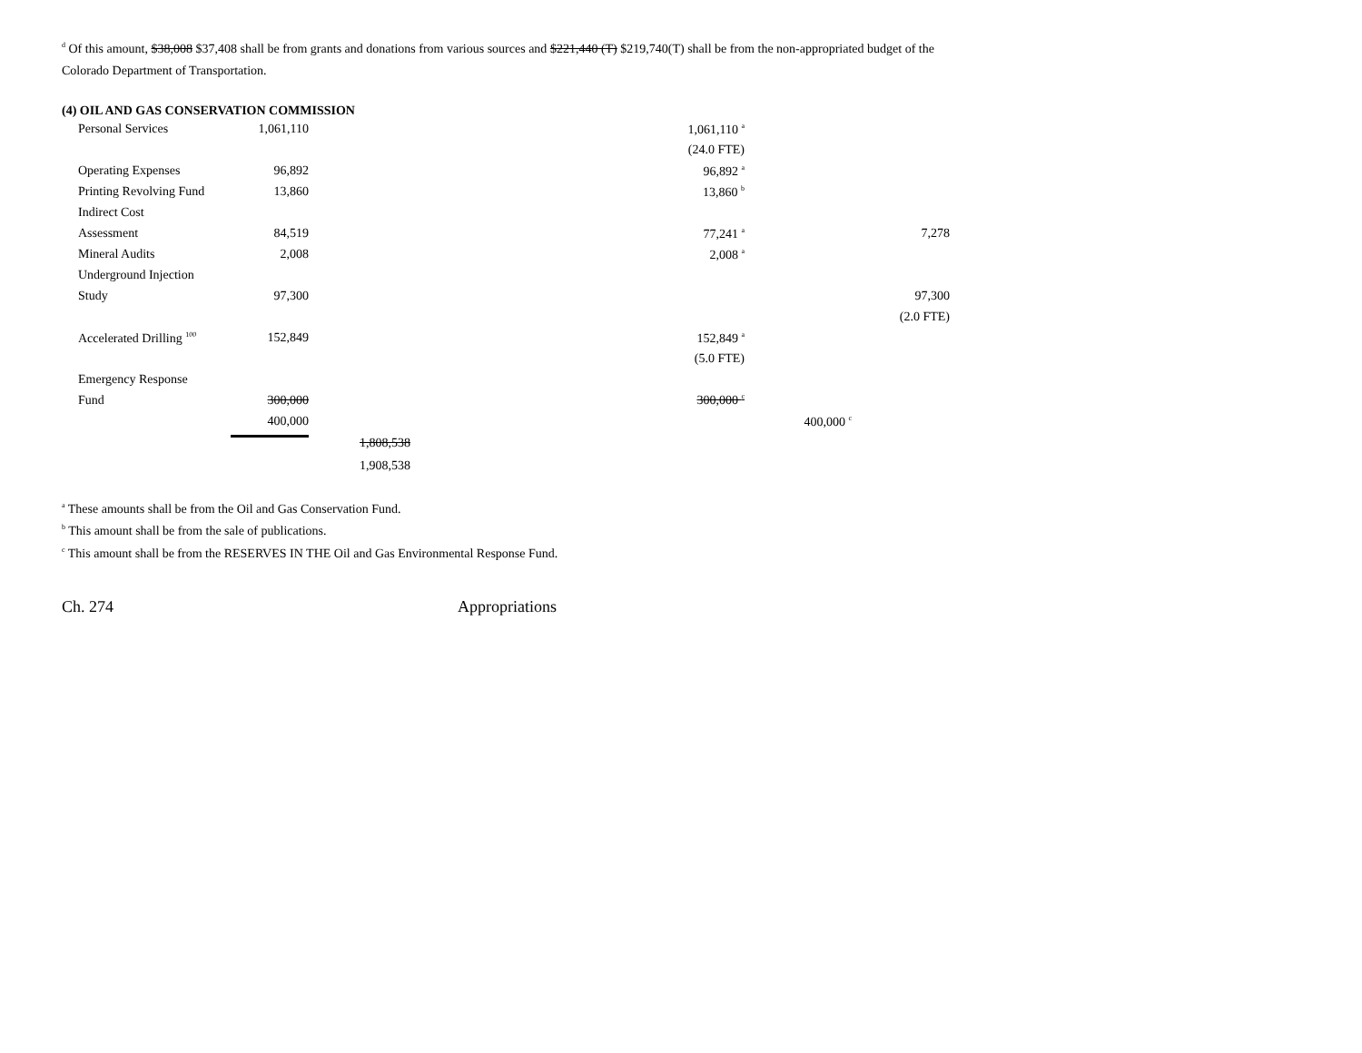<sup>d</sup> Of this amount, $38,008 $37,408 shall be from grants and donations from various sources and $221,440 (T) $219,740(T) shall be from the non-appropriated budget of the
Colorado Department of Transportation.
(4) OIL AND GAS CONSERVATION COMMISSION
| Personal Services | 1,061,110 | | 1,061,110 <sup>a</sup> | | |
| | | | (24.0 FTE) | | |
| Operating Expenses | 96,892 | | 96,892 <sup>a</sup> | | |
| Printing Revolving Fund | 13,860 | | 13,860 <sup>b</sup> | | |
| Indirect Cost | | | | | |
| Assessment | 84,519 | | 77,241 <sup>a</sup> | | 7,278 |
| Mineral Audits | 2,008 | | 2,008 <sup>a</sup> | | |
| Underground Injection | | | | | |
| Study | 97,300 | | | | 97,300 |
| | | | | | (2.0 FTE) |
| Accelerated Drilling <sup>100</sup> | 152,849 | | 152,849 <sup>a</sup> | | |
| | | | (5.0 FTE) | | |
| Emergency Response | | | | | |
| Fund | 300,000 | | 300,000 <sup>c</sup> | | |
| | 400,000 | | | 400,000 <sup>c</sup> | |
| | | 1,808,538 | | | |
| | | 1,908,538 | | | |
<sup>a</sup> These amounts shall be from the Oil and Gas Conservation Fund.
<sup>b</sup> This amount shall be from the sale of publications.
<sup>c</sup> This amount shall be from the RESERVES IN THE Oil and Gas Environmental Response Fund.
Ch. 274 Appropriations